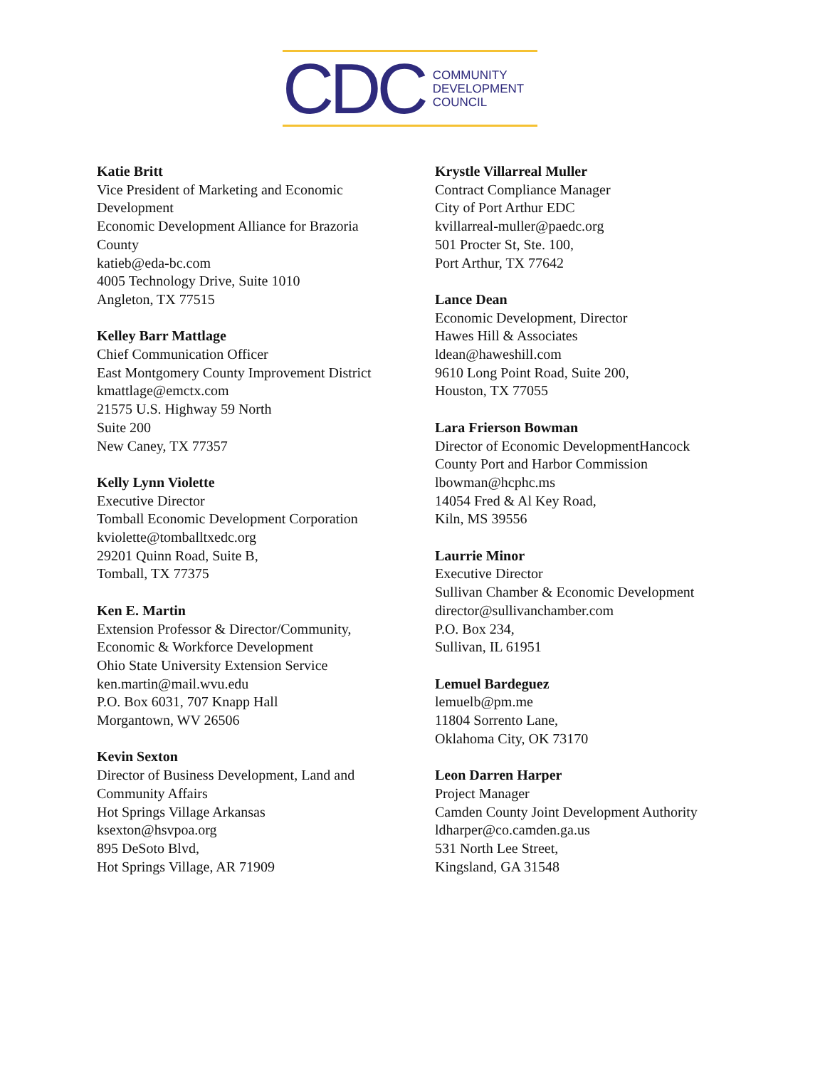CDC
COMMUNITY
DEVELOPMENT
COUNCIL
Katie Britt
Vice President of Marketing and Economic
Development
Economic Development Alliance for Brazoria
County
katieb@eda-bc.com
4005 Technology Drive, Suite 1010
Angleton, TX 77515
Kelley Barr Mattlage
Chief Communication Officer
East Montgomery County Improvement District
kmattlage@emctx.com
21575 U.S. Highway 59 North
Suite 200
New Caney, TX 77357
Kelly Lynn Violette
Executive Director
Tomball Economic Development Corporation
kviolette@tomballtxedc.org
29201 Quinn Road, Suite B,
Tomball, TX 77375
Ken E. Martin
Extension Professor & Director/Community,
Economic & Workforce Development
Ohio State University Extension Service
ken.martin@mail.wvu.edu
P.O. Box 6031, 707 Knapp Hall
Morgantown, WV 26506
Kevin Sexton
Director of Business Development, Land and
Community Affairs
Hot Springs Village Arkansas
ksexton@hsvpoa.org
895 DeSoto Blvd,
Hot Springs Village, AR 71909
Krystle Villarreal Muller
Contract Compliance Manager
City of Port Arthur EDC
kvillarreal-muller@paedc.org
501 Procter St, Ste. 100,
Port Arthur, TX 77642
Lance Dean
Economic Development, Director
Hawes Hill & Associates
ldean@haweshill.com
9610 Long Point Road, Suite 200,
Houston, TX 77055
Lara Frierson Bowman
Director of Economic DevelopmentHancock
County Port and Harbor Commission
lbowman@hcphc.ms
14054 Fred & Al Key Road,
Kiln, MS 39556
Laurrie Minor
Executive Director
Sullivan Chamber & Economic Development
director@sullivanchamber.com
P.O. Box 234,
Sullivan, IL 61951
Lemuel Bardeguez
lemuelb@pm.me
11804 Sorrento Lane,
Oklahoma City, OK 73170
Leon Darren Harper
Project Manager
Camden County Joint Development Authority
ldharper@co.camden.ga.us
531 North Lee Street,
Kingsland, GA 31548